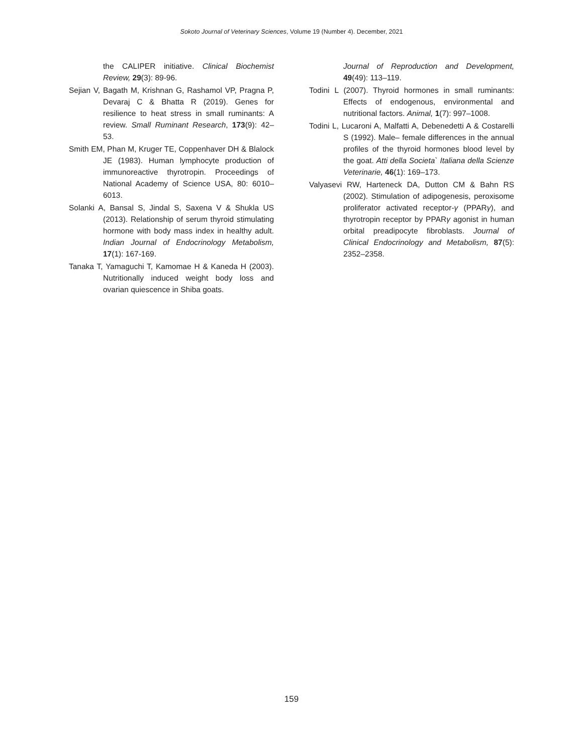Sokoto Journal of Veterinary Sciences, Volume 19 (Number 4). December, 2021
the CALIPER initiative. Clinical Biochemist Review, 29(3): 89-96.
Sejian V, Bagath M, Krishnan G, Rashamol VP, Pragna P, Devaraj C & Bhatta R (2019). Genes for resilience to heat stress in small ruminants: A review. Small Ruminant Research, 173(9): 42–53.
Smith EM, Phan M, Kruger TE, Coppenhaver DH & Blalock JE (1983). Human lymphocyte production of immunoreactive thyrotropin. Proceedings of National Academy of Science USA, 80: 6010–6013.
Solanki A, Bansal S, Jindal S, Saxena V & Shukla US (2013). Relationship of serum thyroid stimulating hormone with body mass index in healthy adult. Indian Journal of Endocrinology Metabolism, 17(1): 167-169.
Tanaka T, Yamaguchi T, Kamomae H & Kaneda H (2003). Nutritionally induced weight body loss and ovarian quiescence in Shiba goats.
Journal of Reproduction and Development, 49(49): 113–119.
Todini L (2007). Thyroid hormones in small ruminants: Effects of endogenous, environmental and nutritional factors. Animal, 1(7): 997–1008.
Todini L, Lucaroni A, Malfatti A, Debenedetti A & Costarelli S (1992). Male– female differences in the annual profiles of the thyroid hormones blood level by the goat. Atti della Societa` Italiana della Scienze Veterinarie, 46(1): 169–173.
Valyasevi RW, Harteneck DA, Dutton CM & Bahn RS (2002). Stimulation of adipogenesis, peroxisome proliferator activated receptor-γ (PPARγ), and thyrotropin receptor by PPARγ agonist in human orbital preadipocyte fibroblasts. Journal of Clinical Endocrinology and Metabolism, 87(5): 2352–2358.
159